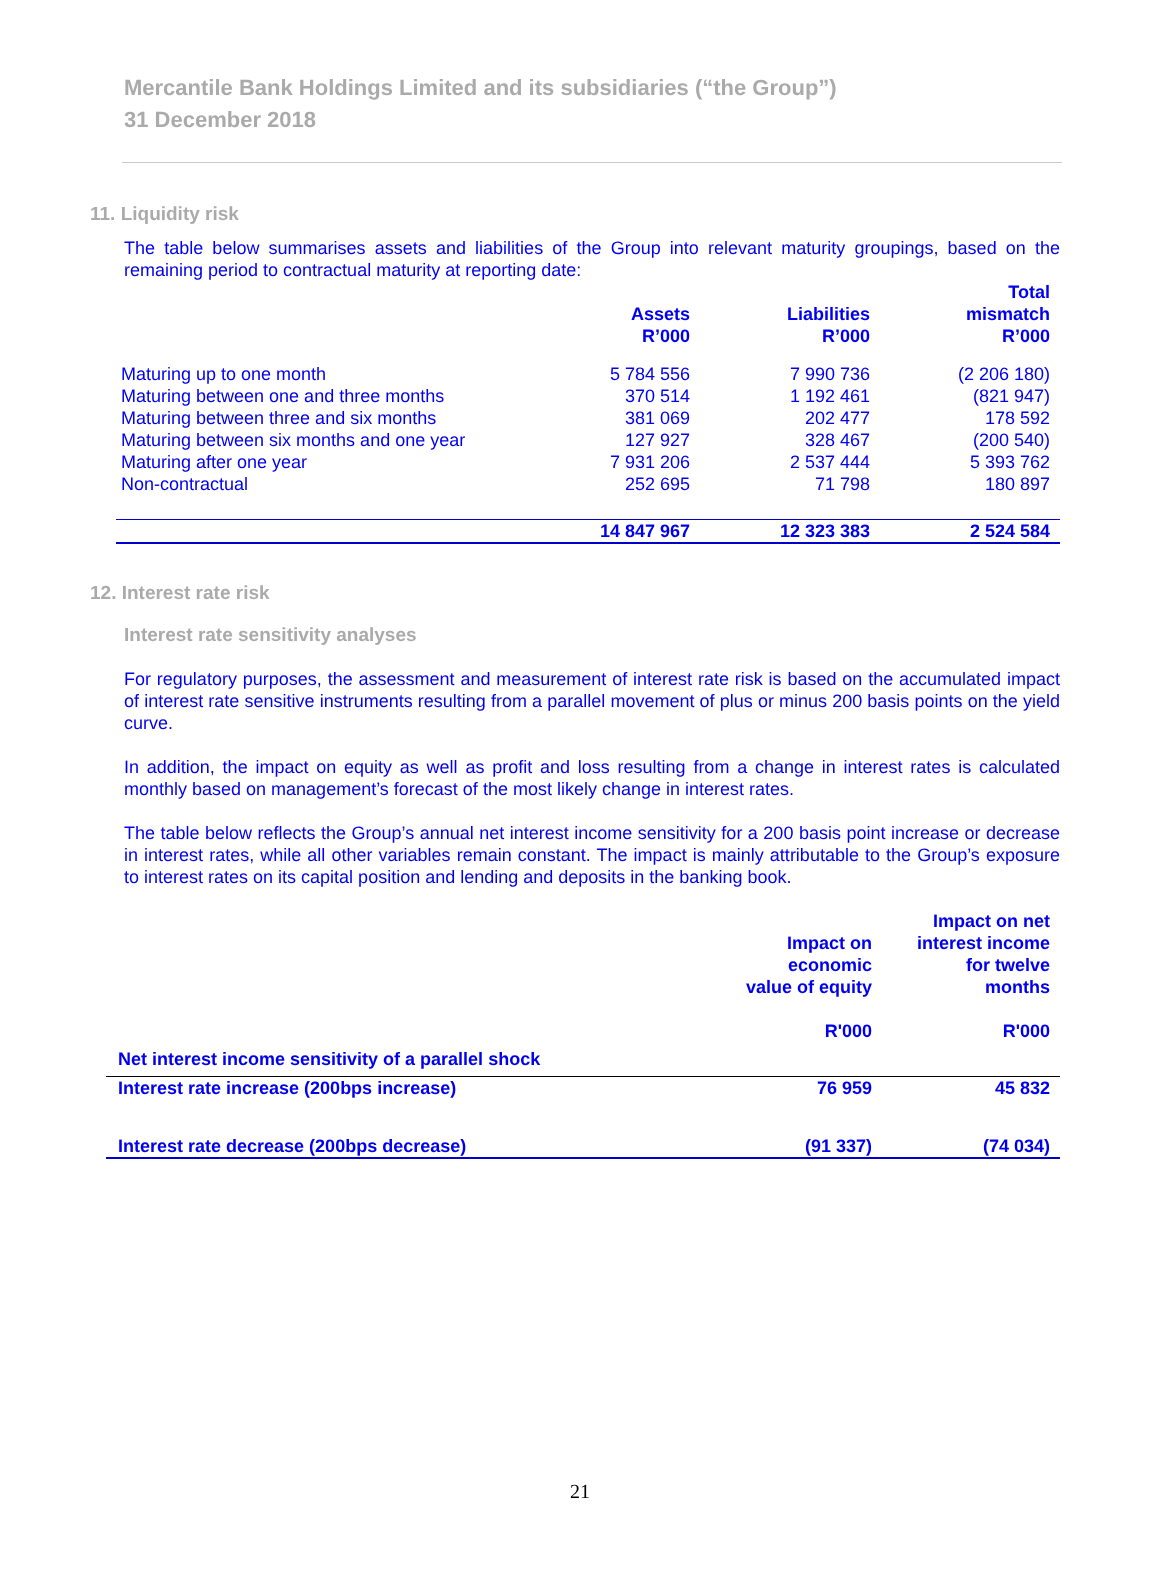Mercantile Bank Holdings Limited and its subsidiaries (“the Group”)
31 December 2018
11. Liquidity risk
The table below summarises assets and liabilities of the Group into relevant maturity groupings, based on the remaining period to contractual maturity at reporting date:
| | Assets R’000 | Liabilities R’000 | Total mismatch R’000 |
| --- | --- | --- | --- |
| Maturing up to one month | 5 784 556 | 7 990 736 | (2 206 180) |
| Maturing between one and three months | 370 514 | 1 192 461 | (821 947) |
| Maturing between three and six months | 381 069 | 202 477 | 178 592 |
| Maturing between six months and one year | 127 927 | 328 467 | (200 540) |
| Maturing after one year | 7 931 206 | 2 537 444 | 5 393 762 |
| Non-contractual | 252 695 | 71 798 | 180 897 |
| | 14 847 967 | 12 323 383 | 2 524 584 |
12. Interest rate risk
Interest rate sensitivity analyses
For regulatory purposes, the assessment and measurement of interest rate risk is based on the accumulated impact of interest rate sensitive instruments resulting from a parallel movement of plus or minus 200 basis points on the yield curve.
In addition, the impact on equity as well as profit and loss resulting from a change in interest rates is calculated monthly based on management’s forecast of the most likely change in interest rates.
The table below reflects the Group’s annual net interest income sensitivity for a 200 basis point increase or decrease in interest rates, while all other variables remain constant. The impact is mainly attributable to the Group’s exposure to interest rates on its capital position and lending and deposits in the banking book.
| | Impact on economic value of equity R'000 | Impact on net interest income for twelve months R'000 |
| --- | --- | --- |
| Net interest income sensitivity of a parallel shock | | |
| Interest rate increase (200bps increase) | 76 959 | 45 832 |
| Interest rate decrease (200bps decrease) | (91 337) | (74 034) |
21